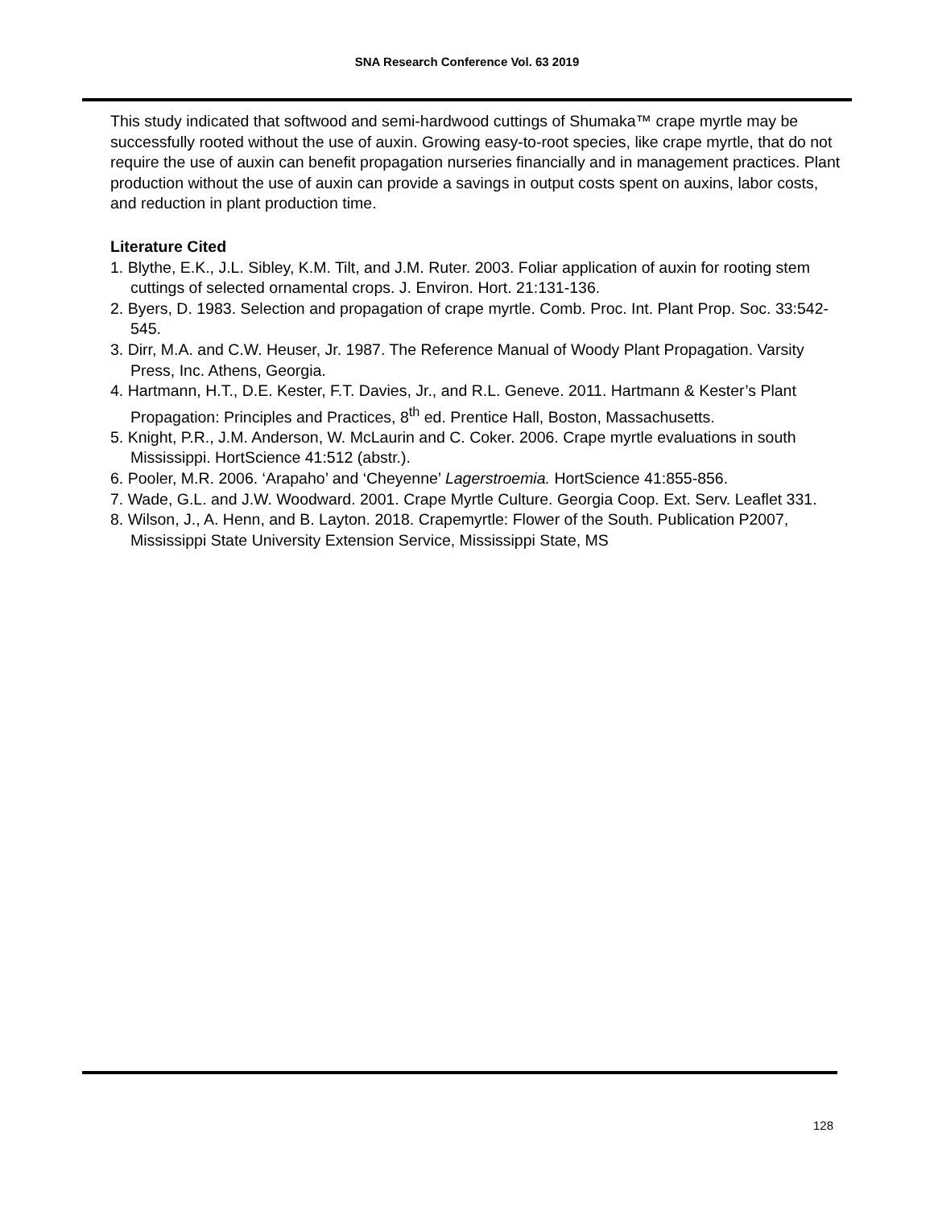SNA Research Conference Vol. 63 2019
This study indicated that softwood and semi-hardwood cuttings of Shumaka™ crape myrtle may be successfully rooted without the use of auxin. Growing easy-to-root species, like crape myrtle, that do not require the use of auxin can benefit propagation nurseries financially and in management practices. Plant production without the use of auxin can provide a savings in output costs spent on auxins, labor costs, and reduction in plant production time.
Literature Cited
1. Blythe, E.K., J.L. Sibley, K.M. Tilt, and J.M. Ruter. 2003. Foliar application of auxin for rooting stem cuttings of selected ornamental crops. J. Environ. Hort. 21:131-136.
2. Byers, D. 1983. Selection and propagation of crape myrtle. Comb. Proc. Int. Plant Prop. Soc. 33:542-545.
3. Dirr, M.A. and C.W. Heuser, Jr. 1987. The Reference Manual of Woody Plant Propagation. Varsity Press, Inc. Athens, Georgia.
4. Hartmann, H.T., D.E. Kester, F.T. Davies, Jr., and R.L. Geneve. 2011. Hartmann & Kester’s Plant Propagation: Principles and Practices, 8<sup>th</sup> ed. Prentice Hall, Boston, Massachusetts.
5. Knight, P.R., J.M. Anderson, W. McLaurin and C. Coker. 2006. Crape myrtle evaluations in south Mississippi. HortScience 41:512 (abstr.).
6. Pooler, M.R. 2006. ‘Arapaho’ and ‘Cheyenne’ Lagerstroemia. HortScience 41:855-856.
7. Wade, G.L. and J.W. Woodward. 2001. Crape Myrtle Culture. Georgia Coop. Ext. Serv. Leaflet 331.
8. Wilson, J., A. Henn, and B. Layton. 2018. Crapemyrtle: Flower of the South. Publication P2007, Mississippi State University Extension Service, Mississippi State, MS
128